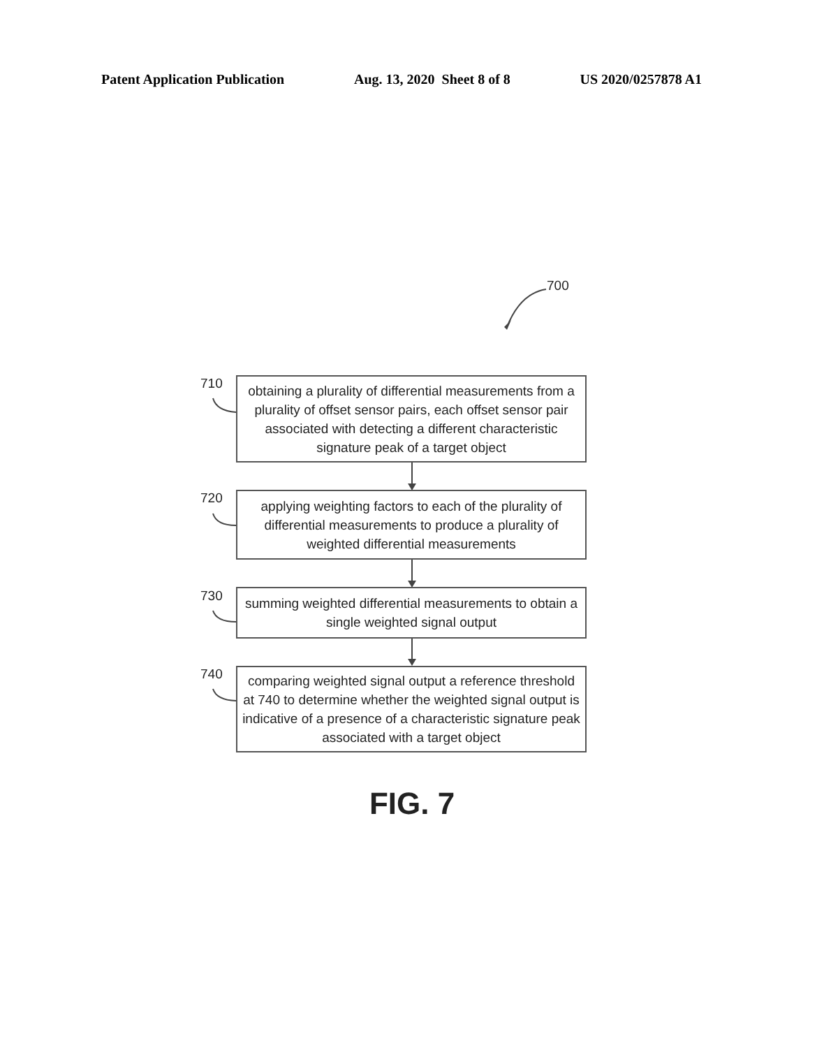Patent Application Publication Aug. 13, 2020 Sheet 8 of 8 US 2020/0257878 A1
700
710
obtaining a plurality of differential measurements from a plurality of offset sensor pairs, each offset sensor pair associated with detecting a different characteristic signature peak of a target object
720
applying weighting factors to each of the plurality of differential measurements to produce a plurality of weighted differential measurements
730
summing weighted differential measurements to obtain a single weighted signal output
740
comparing weighted signal output a reference threshold at 740 to determine whether the weighted signal output is indicative of a presence of a characteristic signature peak associated with a target object
FIG. 7